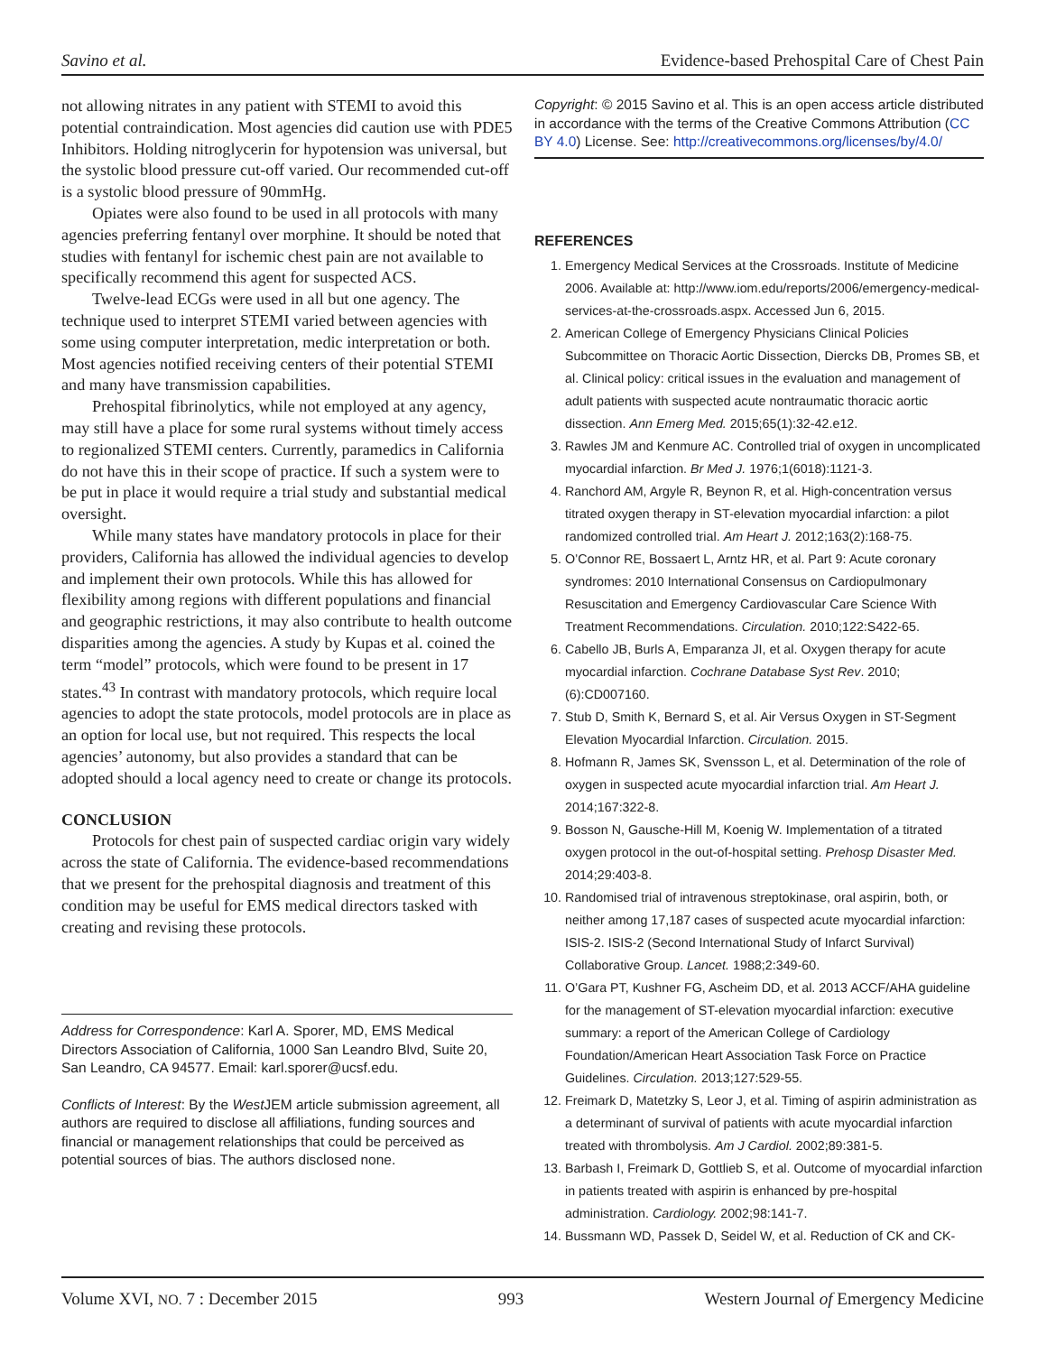Savino et al. Evidence-based Prehospital Care of Chest Pain
not allowing nitrates in any patient with STEMI to avoid this potential contraindication. Most agencies did caution use with PDE5 Inhibitors. Holding nitroglycerin for hypotension was universal, but the systolic blood pressure cut-off varied. Our recommended cut-off is a systolic blood pressure of 90mmHg.
Opiates were also found to be used in all protocols with many agencies preferring fentanyl over morphine. It should be noted that studies with fentanyl for ischemic chest pain are not available to specifically recommend this agent for suspected ACS.
Twelve-lead ECGs were used in all but one agency. The technique used to interpret STEMI varied between agencies with some using computer interpretation, medic interpretation or both. Most agencies notified receiving centers of their potential STEMI and many have transmission capabilities.
Prehospital fibrinolytics, while not employed at any agency, may still have a place for some rural systems without timely access to regionalized STEMI centers. Currently, paramedics in California do not have this in their scope of practice. If such a system were to be put in place it would require a trial study and substantial medical oversight.
While many states have mandatory protocols in place for their providers, California has allowed the individual agencies to develop and implement their own protocols. While this has allowed for flexibility among regions with different populations and financial and geographic restrictions, it may also contribute to health outcome disparities among the agencies. A study by Kupas et al. coined the term “model” protocols, which were found to be present in 17 states.<sup>43</sup> In contrast with mandatory protocols, which require local agencies to adopt the state protocols, model protocols are in place as an option for local use, but not required. This respects the local agencies’ autonomy, but also provides a standard that can be adopted should a local agency need to create or change its protocols.
CONCLUSION
Protocols for chest pain of suspected cardiac origin vary widely across the state of California. The evidence-based recommendations that we present for the prehospital diagnosis and treatment of this condition may be useful for EMS medical directors tasked with creating and revising these protocols.
Address for Correspondence: Karl A. Sporer, MD, EMS Medical Directors Association of California, 1000 San Leandro Blvd, Suite 20, San Leandro, CA 94577. Email: karl.sporer@ucsf.edu.
Conflicts of Interest: By the West JEM article submission agreement, all authors are required to disclose all affiliations, funding sources and financial or management relationships that could be perceived as potential sources of bias. The authors disclosed none.
Copyright: © 2015 Savino et al. This is an open access article distributed in accordance with the terms of the Creative Commons Attribution (CC BY 4.0) License. See: http://creativecommons.org/licenses/by/4.0/
REFERENCES
1. Emergency Medical Services at the Crossroads. Institute of Medicine 2006. Available at: http://www.iom.edu/reports/2006/emergency-medical-services-at-the-crossroads.aspx. Accessed Jun 6, 2015.
2. American College of Emergency Physicians Clinical Policies Subcommittee on Thoracic Aortic Dissection, Diercks DB, Promes SB, et al. Clinical policy: critical issues in the evaluation and management of adult patients with suspected acute nontraumatic thoracic aortic dissection. Ann Emerg Med. 2015;65(1):32-42.e12.
3. Rawles JM and Kenmure AC. Controlled trial of oxygen in uncomplicated myocardial infarction. Br Med J. 1976;1(6018):1121-3.
4. Ranchord AM, Argyle R, Beynon R, et al. High-concentration versus titrated oxygen therapy in ST-elevation myocardial infarction: a pilot randomized controlled trial. Am Heart J. 2012;163(2):168-75.
5. O’Connor RE, Bossaert L, Arntz HR, et al. Part 9: Acute coronary syndromes: 2010 International Consensus on Cardiopulmonary Resuscitation and Emergency Cardiovascular Care Science With Treatment Recommendations. Circulation. 2010;122:S422-65.
6. Cabello JB, Burls A, Emparanza JI, et al. Oxygen therapy for acute myocardial infarction. Cochrane Database Syst Rev. 2010;(6):CD007160.
7. Stub D, Smith K, Bernard S, et al. Air Versus Oxygen in ST-Segment Elevation Myocardial Infarction. Circulation. 2015.
8. Hofmann R, James SK, Svensson L, et al. Determination of the role of oxygen in suspected acute myocardial infarction trial. Am Heart J. 2014;167:322-8.
9. Bosson N, Gausche-Hill M, Koenig W. Implementation of a titrated oxygen protocol in the out-of-hospital setting. Prehosp Disaster Med. 2014;29:403-8.
10. Randomised trial of intravenous streptokinase, oral aspirin, both, or neither among 17,187 cases of suspected acute myocardial infarction: ISIS-2. ISIS-2 (Second International Study of Infarct Survival) Collaborative Group. Lancet. 1988;2:349-60.
11. O’Gara PT, Kushner FG, Ascheim DD, et al. 2013 ACCF/AHA guideline for the management of ST-elevation myocardial infarction: executive summary: a report of the American College of Cardiology Foundation/American Heart Association Task Force on Practice Guidelines. Circulation. 2013;127:529-55.
12. Freimark D, Matetzky S, Leor J, et al. Timing of aspirin administration as a determinant of survival of patients with acute myocardial infarction treated with thrombolysis. Am J Cardiol. 2002;89:381-5.
13. Barbash I, Freimark D, Gottlieb S, et al. Outcome of myocardial infarction in patients treated with aspirin is enhanced by pre-hospital administration. Cardiology. 2002;98:141-7.
14. Bussmann WD, Passek D, Seidel W, et al. Reduction of CK and CK-
Volume XVI, NO. 7 : December 2015 993 Western Journal of Emergency Medicine